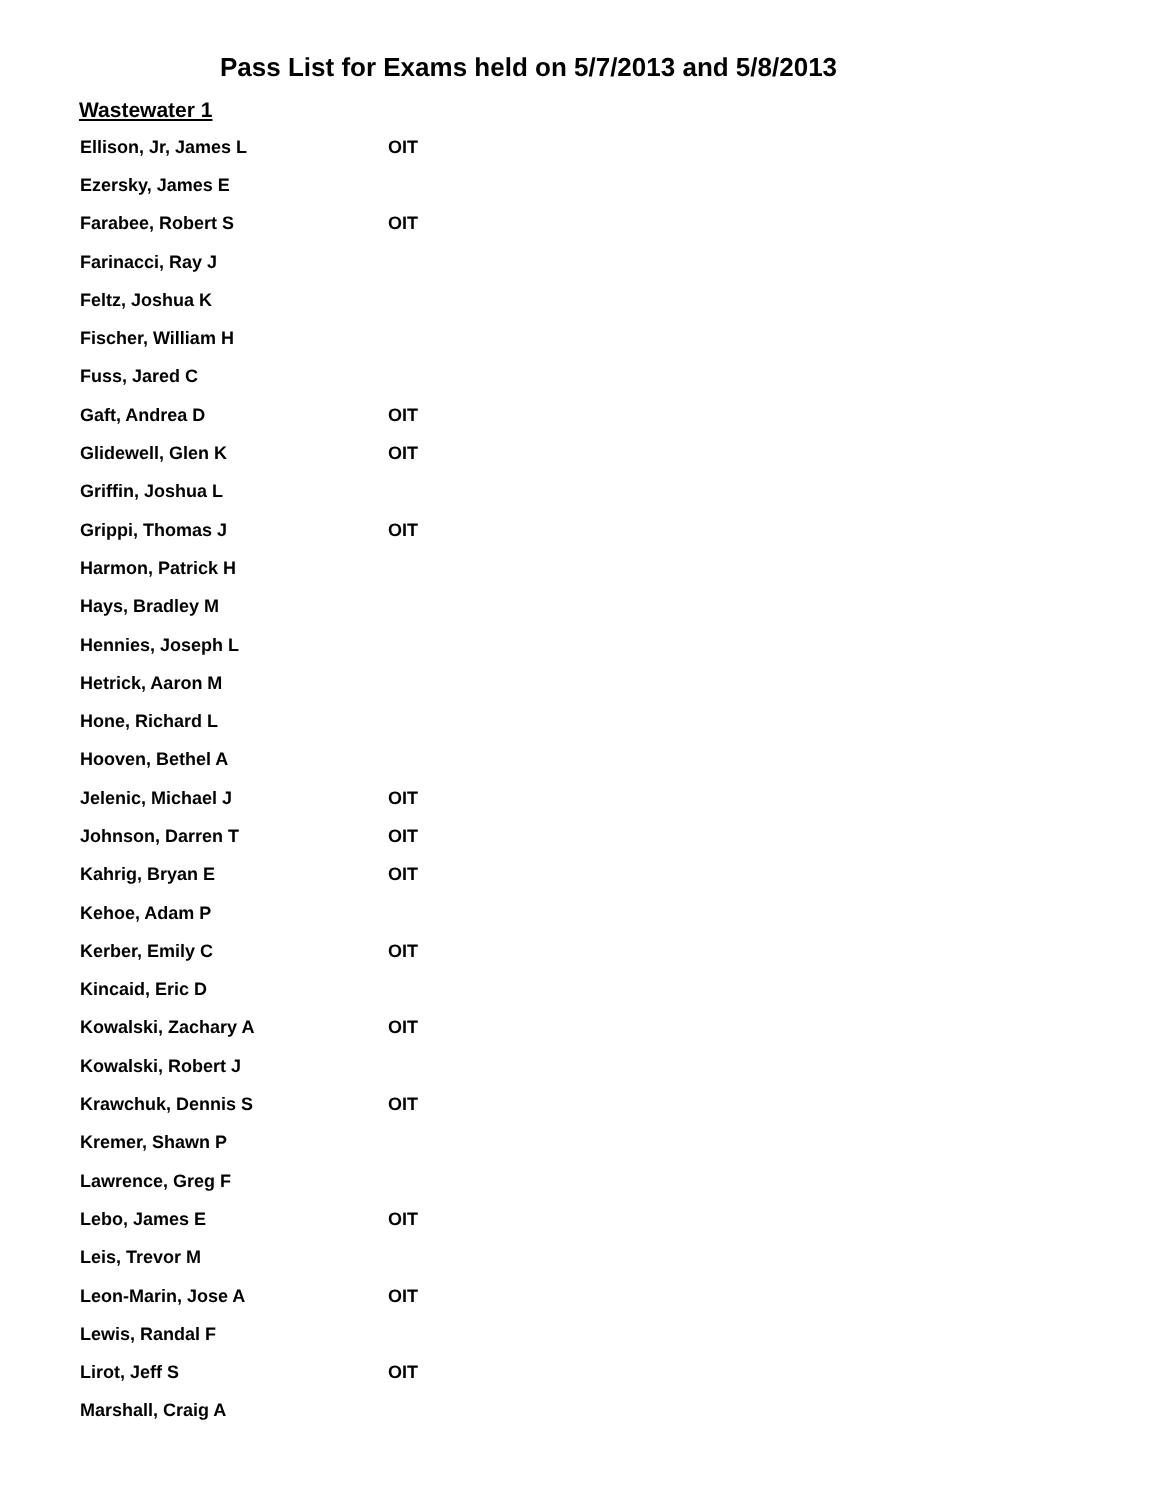Pass List for Exams held on 5/7/2013 and 5/8/2013
Wastewater 1
| Ellison, Jr, James L | OIT |
| Ezersky, James E | |
| Farabee, Robert S | OIT |
| Farinacci, Ray J | |
| Feltz, Joshua K | |
| Fischer, William H | |
| Fuss, Jared C | |
| Gaft, Andrea D | OIT |
| Glidewell, Glen K | OIT |
| Griffin, Joshua L | |
| Grippi, Thomas J | OIT |
| Harmon, Patrick H | |
| Hays, Bradley M | |
| Hennies, Joseph L | |
| Hetrick, Aaron M | |
| Hone, Richard L | |
| Hooven, Bethel A | |
| Jelenic, Michael J | OIT |
| Johnson, Darren T | OIT |
| Kahrig, Bryan E | OIT |
| Kehoe, Adam P | |
| Kerber, Emily C | OIT |
| Kincaid, Eric D | |
| Kowalski, Zachary A | OIT |
| Kowalski, Robert J | |
| Krawchuk, Dennis S | OIT |
| Kremer, Shawn P | |
| Lawrence, Greg F | |
| Lebo, James E | OIT |
| Leis, Trevor M | |
| Leon-Marin, Jose A | OIT |
| Lewis, Randal F | |
| Lirot, Jeff S | OIT |
| Marshall, Craig A | |